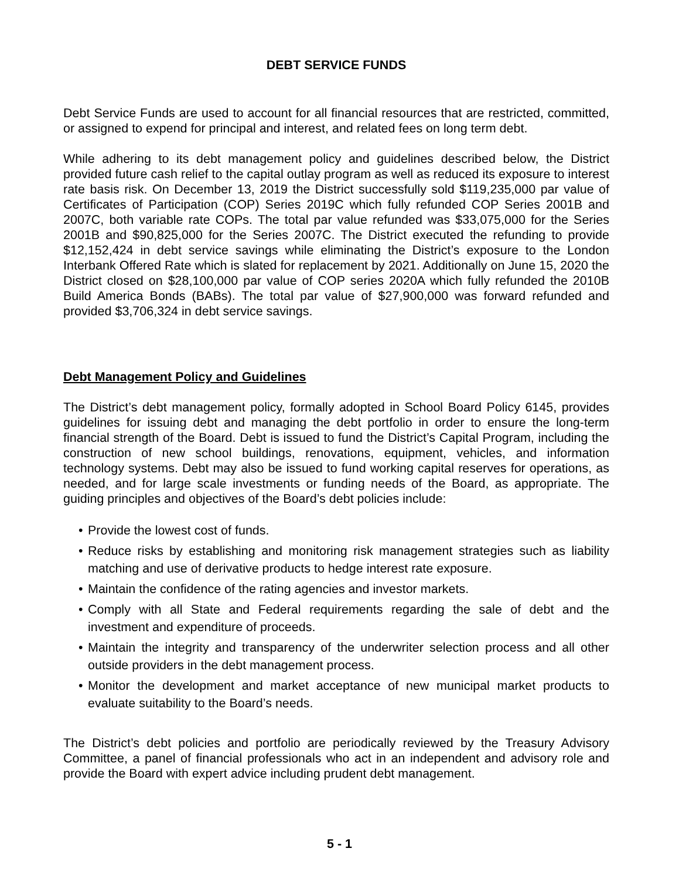DEBT SERVICE FUNDS
Debt Service Funds are used to account for all financial resources that are restricted, committed, or assigned to expend for principal and interest, and related fees on long term debt.
While adhering to its debt management policy and guidelines described below, the District provided future cash relief to the capital outlay program as well as reduced its exposure to interest rate basis risk. On December 13, 2019 the District successfully sold $119,235,000 par value of Certificates of Participation (COP) Series 2019C which fully refunded COP Series 2001B and 2007C, both variable rate COPs. The total par value refunded was $33,075,000 for the Series 2001B and $90,825,000 for the Series 2007C. The District executed the refunding to provide $12,152,424 in debt service savings while eliminating the District’s exposure to the London Interbank Offered Rate which is slated for replacement by 2021. Additionally on June 15, 2020 the District closed on $28,100,000 par value of COP series 2020A which fully refunded the 2010B Build America Bonds (BABs). The total par value of $27,900,000 was forward refunded and provided $3,706,324 in debt service savings.
Debt Management Policy and Guidelines
The District’s debt management policy, formally adopted in School Board Policy 6145, provides guidelines for issuing debt and managing the debt portfolio in order to ensure the long-term financial strength of the Board. Debt is issued to fund the District’s Capital Program, including the construction of new school buildings, renovations, equipment, vehicles, and information technology systems. Debt may also be issued to fund working capital reserves for operations, as needed, and for large scale investments or funding needs of the Board, as appropriate. The guiding principles and objectives of the Board’s debt policies include:
• Provide the lowest cost of funds.
• Reduce risks by establishing and monitoring risk management strategies such as liability matching and use of derivative products to hedge interest rate exposure.
• Maintain the confidence of the rating agencies and investor markets.
• Comply with all State and Federal requirements regarding the sale of debt and the investment and expenditure of proceeds.
• Maintain the integrity and transparency of the underwriter selection process and all other outside providers in the debt management process.
• Monitor the development and market acceptance of new municipal market products to evaluate suitability to the Board’s needs.
The District’s debt policies and portfolio are periodically reviewed by the Treasury Advisory Committee, a panel of financial professionals who act in an independent and advisory role and provide the Board with expert advice including prudent debt management.
5 - 1